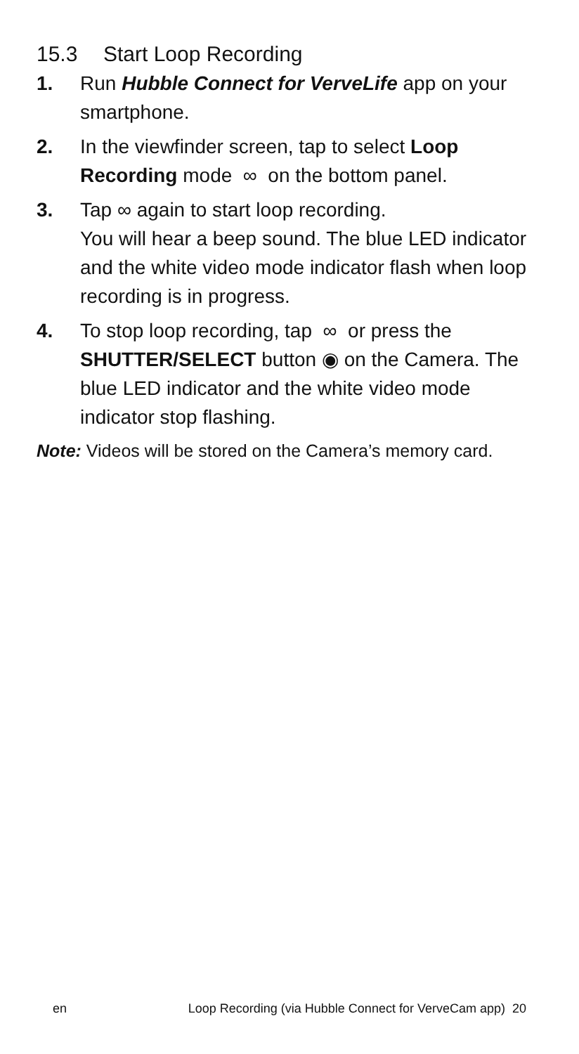15.3 Start Loop Recording
1. Run Hubble Connect for VerveLife app on your smartphone.
2. In the viewfinder screen, tap to select Loop Recording mode ∞ on the bottom panel.
3. Tap ∞ again to start loop recording.
You will hear a beep sound. The blue LED indicator and the white video mode indicator flash when loop recording is in progress.
4. To stop loop recording, tap ∞ or press the SHUTTER/SELECT button ◉ on the Camera. The blue LED indicator and the white video mode indicator stop flashing.
Note: Videos will be stored on the Camera’s memory card.
en Loop Recording (via Hubble Connect for VerveCam app) 20